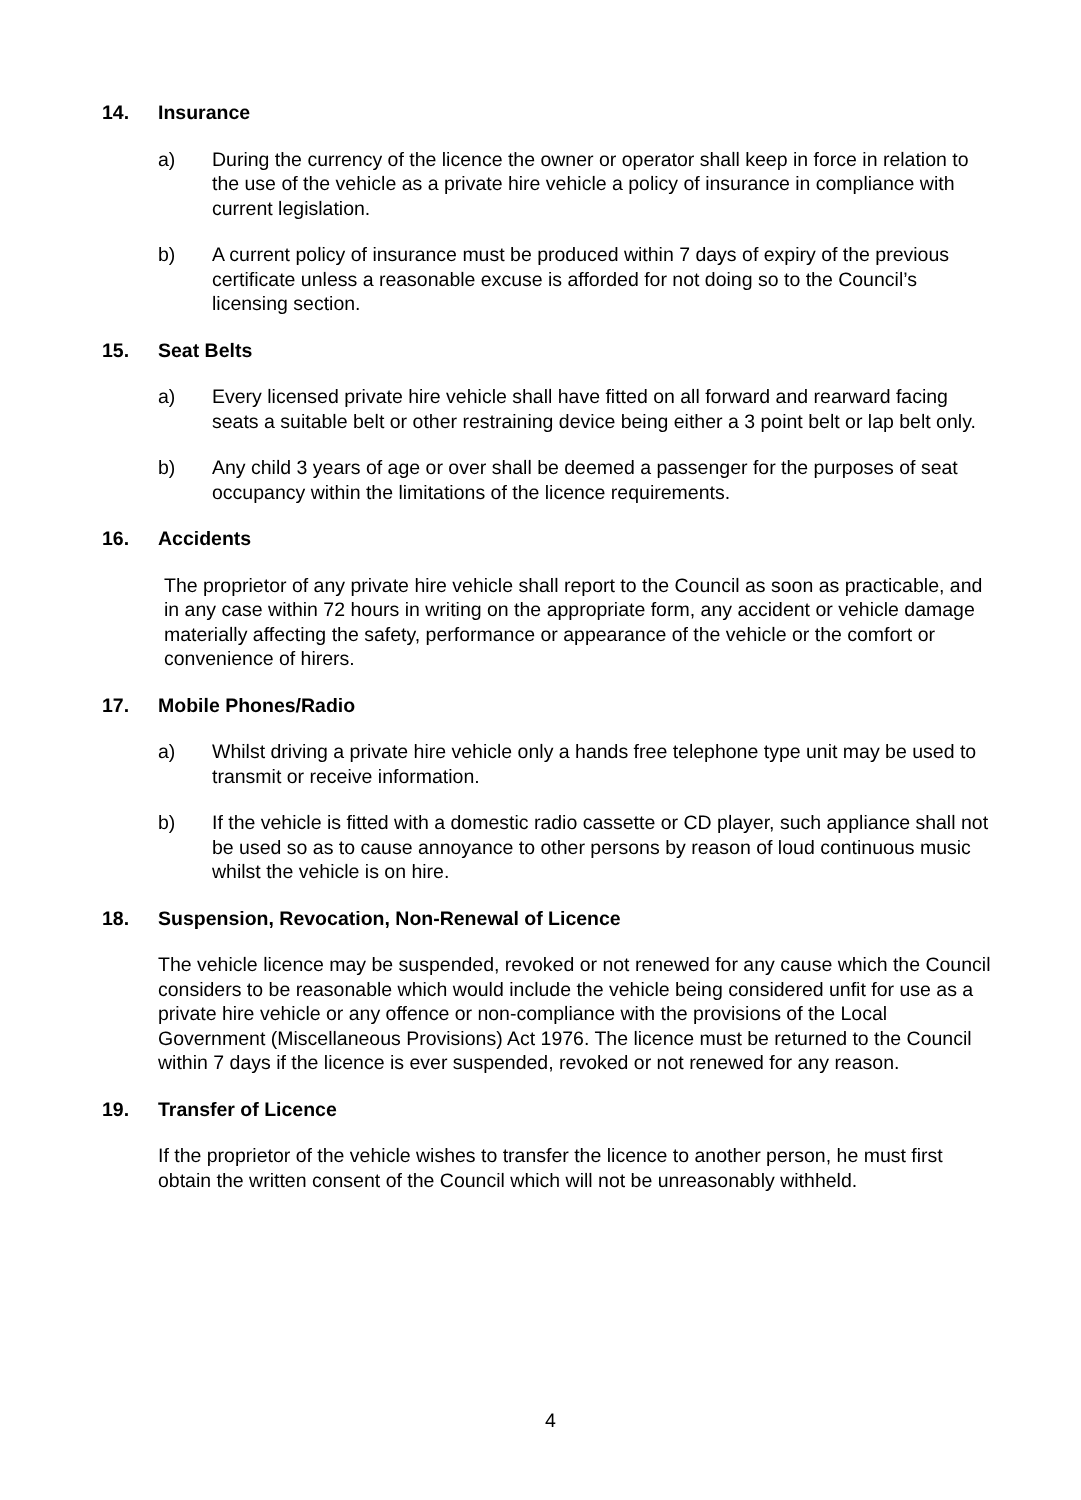14. Insurance
a) During the currency of the licence the owner or operator shall keep in force in relation to the use of the vehicle as a private hire vehicle a policy of insurance in compliance with current legislation.
b) A current policy of insurance must be produced within 7 days of expiry of the previous certificate unless a reasonable excuse is afforded for not doing so to the Council’s licensing section.
15. Seat Belts
a) Every licensed private hire vehicle shall have fitted on all forward and rearward facing seats a suitable belt or other restraining device being either a 3 point belt or lap belt only.
b) Any child 3 years of age or over shall be deemed a passenger for the purposes of seat occupancy within the limitations of the licence requirements.
16. Accidents
The proprietor of any private hire vehicle shall report to the Council as soon as practicable, and in any case within 72 hours in writing on the appropriate form, any accident or vehicle damage materially affecting the safety, performance or appearance of the vehicle or the comfort or convenience of hirers.
17. Mobile Phones/Radio
a) Whilst driving a private hire vehicle only a hands free telephone type unit may be used to transmit or receive information.
b) If the vehicle is fitted with a domestic radio cassette or CD player, such appliance shall not be used so as to cause annoyance to other persons by reason of loud continuous music whilst the vehicle is on hire.
18. Suspension, Revocation, Non-Renewal of Licence
The vehicle licence may be suspended, revoked or not renewed for any cause which the Council considers to be reasonable which would include the vehicle being considered unfit for use as a private hire vehicle or any offence or non-compliance with the provisions of the Local Government (Miscellaneous Provisions) Act 1976. The licence must be returned to the Council within 7 days if the licence is ever suspended, revoked or not renewed for any reason.
19. Transfer of Licence
If the proprietor of the vehicle wishes to transfer the licence to another person, he must first obtain the written consent of the Council which will not be unreasonably withheld.
4